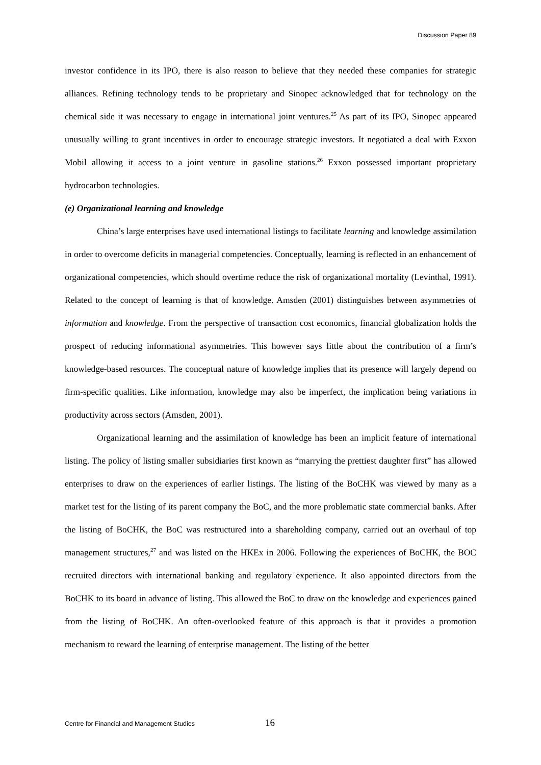Discussion Paper 89
investor confidence in its IPO, there is also reason to believe that they needed these companies for strategic alliances. Refining technology tends to be proprietary and Sinopec acknowledged that for technology on the chemical side it was necessary to engage in international joint ventures.<sup>25</sup> As part of its IPO, Sinopec appeared unusually willing to grant incentives in order to encourage strategic investors. It negotiated a deal with Exxon Mobil allowing it access to a joint venture in gasoline stations.<sup>26</sup> Exxon possessed important proprietary hydrocarbon technologies.
(e) Organizational learning and knowledge
China’s large enterprises have used international listings to facilitate learning and knowledge assimilation in order to overcome deficits in managerial competencies. Conceptually, learning is reflected in an enhancement of organizational competencies, which should overtime reduce the risk of organizational mortality (Levinthal, 1991). Related to the concept of learning is that of knowledge. Amsden (2001) distinguishes between asymmetries of information and knowledge. From the perspective of transaction cost economics, financial globalization holds the prospect of reducing informational asymmetries. This however says little about the contribution of a firm’s knowledge-based resources. The conceptual nature of knowledge implies that its presence will largely depend on firm-specific qualities. Like information, knowledge may also be imperfect, the implication being variations in productivity across sectors (Amsden, 2001).
Organizational learning and the assimilation of knowledge has been an implicit feature of international listing. The policy of listing smaller subsidiaries first known as “marrying the prettiest daughter first” has allowed enterprises to draw on the experiences of earlier listings. The listing of the BoCHK was viewed by many as a market test for the listing of its parent company the BoC, and the more problematic state commercial banks. After the listing of BoCHK, the BoC was restructured into a shareholding company, carried out an overhaul of top management structures,<sup>27</sup> and was listed on the HKEx in 2006. Following the experiences of BoCHK, the BOC recruited directors with international banking and regulatory experience. It also appointed directors from the BoCHK to its board in advance of listing. This allowed the BoC to draw on the knowledge and experiences gained from the listing of BoCHK. An often-overlooked feature of this approach is that it provides a promotion mechanism to reward the learning of enterprise management. The listing of the better
Centre for Financial and Management Studies
16